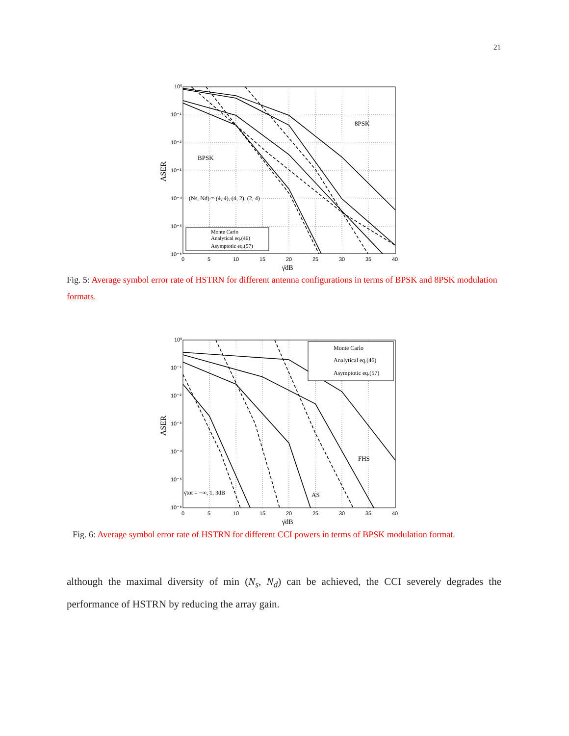21
10⁰
10⁻¹
10⁻²
10⁻³
10⁻⁴
10⁻⁵
10⁻⁶
0
5
10
15
20
25
30
35
40
γ̄dB
ASER
8PSK
BPSK
(Ns, Nd) = (4, 4), (4, 2), (2, 4)
Monte Carlo
Analytical eq.(46)
Asymptotic eq.(57)
Fig. 5: Average symbol error rate of HSTRN for different antenna configurations in terms of BPSK and 8PSK modulation formats.
10⁰
10⁻¹
10⁻²
10⁻³
10⁻⁴
10⁻⁵
10⁻⁶
0
5
10
15
20
25
30
35
40
γ̄dB
ASER
Monte Carlo
Analytical eq.(46)
Asymptotic eq.(57)
FHS
AS
γ̄tot = −∞, 1, 3dB
Fig. 6: Average symbol error rate of HSTRN for different CCI powers in terms of BPSK modulation format.
although the maximal diversity of min (N<sub>s</sub>, N<sub>d</sub>) can be achieved, the CCI severely degrades the performance of HSTRN by reducing the array gain.